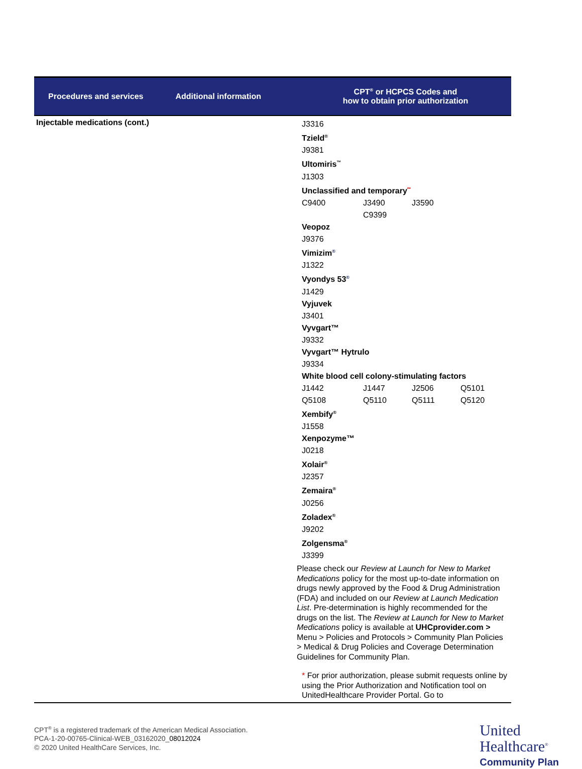| Procedures and services | Additional information | CPT<sup>®</sup> or HCPCS Codes and how to obtain prior authorization |
| --- | --- | --- |
| Injectable medications (cont.) | | J3316 Tzield<sup>®</sup> J9381 Ultomiris<sup>™</sup> J1303 Unclassified and temporary<sup>**</sup> C9400 J3490 J3590 C9399 Veopoz J9376 Vimizim<sup>®</sup> J1322 Vyondys 53<sup>®</sup> J1429 Vyjuvek J3401 Vyvgart™ J9332 Vyvgart™ Hytrulo J9334 White blood cell colony-stimulating factors J1442 J1447 J2506 Q5101 Q5108 Q5110 Q5111 Q5120 Xembify<sup>®</sup> J1558 Xenpozyme™ J0218 Xolair<sup>®</sup> J2357 Zemaira<sup>®</sup> J0256 Zoladex<sup>®</sup> J9202 Zolgensma<sup>®</sup> J3399 Please check our Review at Launch for New to Market Medications policy for the most up-to-date information on drugs newly approved by the Food & Drug Administration (FDA) and included on our Review at Launch Medication List . Pre-determination is highly recommended for the drugs on the list. The Review at Launch for New to Market Medications policy is available at UHCprovider.com > Menu > Policies and Protocols > Community Plan Policies > Medical & Drug Policies and Coverage Determination Guidelines for Community Plan. * For prior authorization, please submit requests online by using the Prior Authorization and Notification tool on UnitedHealthcare Provider Portal. Go to |
CPT<sup>®</sup> is a registered trademark of the American Medical Association.
PCA-1-20-00765-Clinical-WEB_03162020_08012024
© 2020 United HealthCare Services, Inc.
United
Healthcare<sup>®</sup>
Community Plan